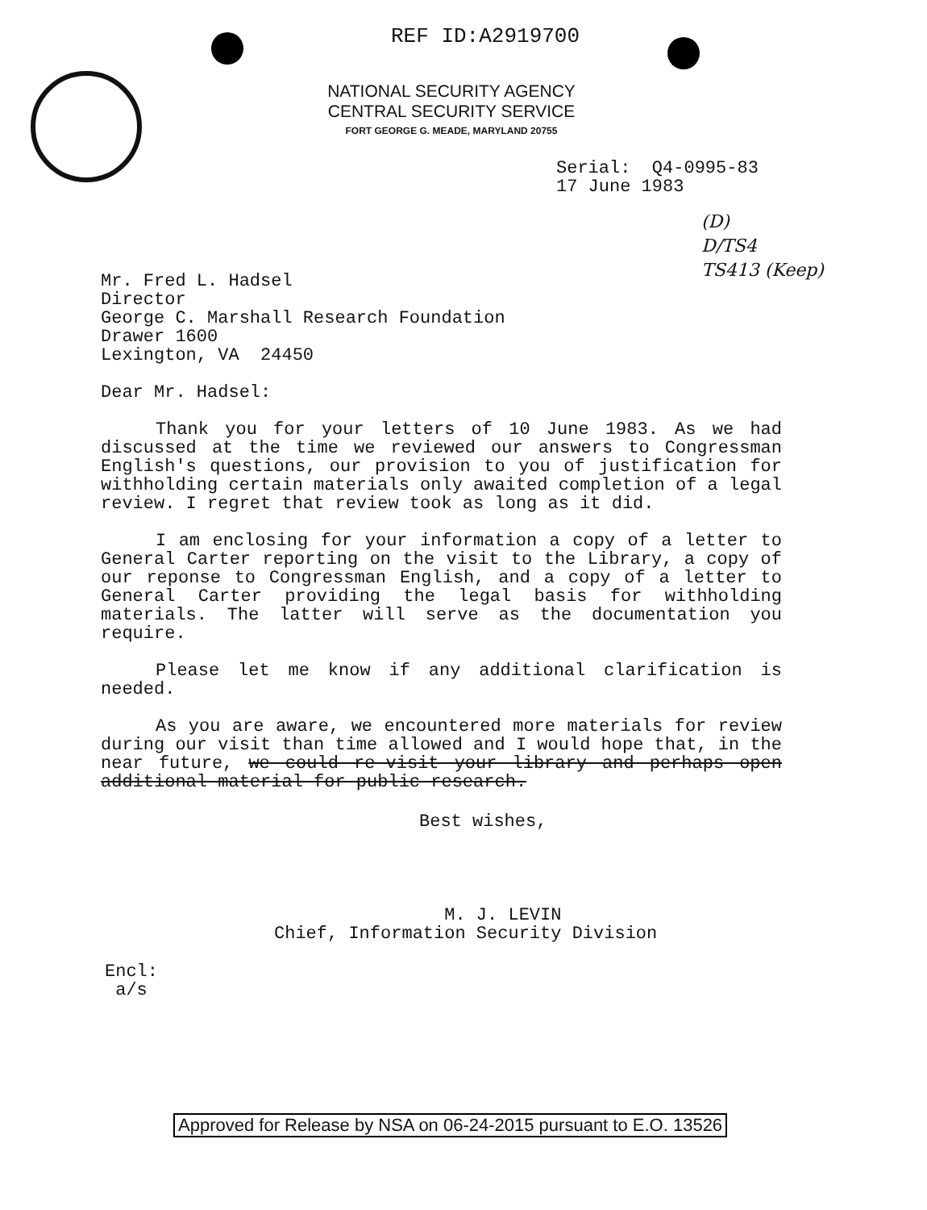REF ID:A2919700
NATIONAL SECURITY AGENCY
CENTRAL SECURITY SERVICE
FORT GEORGE G. MEADE, MARYLAND 20755
Serial: Q4-0995-83 17 June 1983
(D)
D/TS4
TS413 (Keep)
Mr. Fred L. Hadsel Director George C. Marshall Research Foundation Drawer 1600 Lexington, VA 24450
Dear Mr. Hadsel:
Thank you for your letters of 10 June 1983. As we had discussed at the time we reviewed our answers to Congressman English's questions, our provision to you of justification for withholding certain materials only awaited completion of a legal review. I regret that review took as long as it did.
I am enclosing for your information a copy of a letter to General Carter reporting on the visit to the Library, a copy of our reponse to Congressman English, and a copy of a letter to General Carter providing the legal basis for withholding materials. The latter will serve as the documentation you require.
Please let me know if any additional clarification is needed.
As you are aware, we encountered more materials for review during our visit than time allowed and I would hope that, in the near future, we could re-visit your library and perhaps open additional material for public research.
Best wishes,
M. J. LEVIN Chief, Information Security Division
Encl: a/s
Approved for Release by NSA on 06-24-2015 pursuant to E.O. 13526